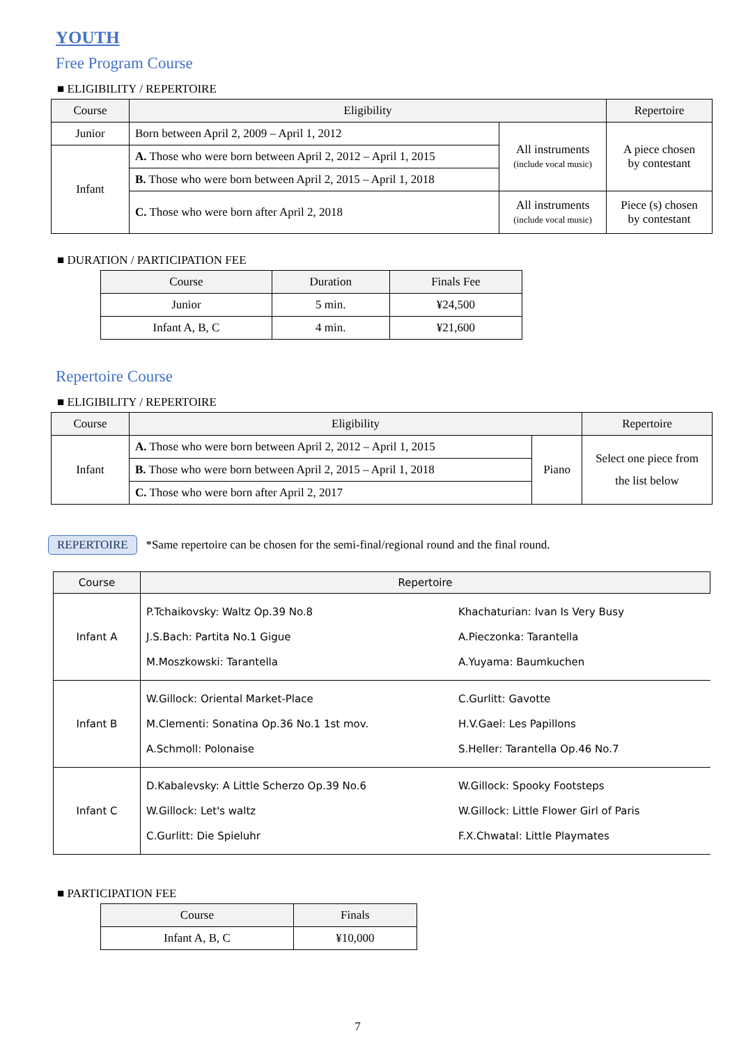YOUTH
Free Program Course
■ ELIGIBILITY / REPERTOIRE
| Course | Eligibility | | Repertoire |
| --- | --- | --- | --- |
| Junior | Born between April 2, 2009 – April 1, 2012 | All instruments (include vocal music) | A piece chosen by contestant |
| Infant | A. Those who were born between April 2, 2012 – April 1, 2015 | | |
| | B. Those who were born between April 2, 2015 – April 1, 2018 | | |
| | C. Those who were born after April 2, 2018 | All instruments (include vocal music) | Piece (s) chosen by contestant |
■ DURATION / PARTICIPATION FEE
| Course | Duration | Finals Fee |
| --- | --- | --- |
| Junior | 5 min. | ¥24,500 |
| Infant A, B, C | 4 min. | ¥21,600 |
Repertoire Course
■ ELIGIBILITY / REPERTOIRE
| Course | Eligibility | | Repertoire |
| --- | --- | --- | --- |
| Infant | A. Those who were born between April 2, 2012 – April 1, 2015 | Piano | Select one piece from the list below |
| | B. Those who were born between April 2, 2015 – April 1, 2018 | | |
| | C. Those who were born after April 2, 2017 | | |
REPERTOIRE *Same repertoire can be chosen for the semi-final/regional round and the final round.
| Course | Repertoire | |
| --- | --- | --- |
| Infant A | P.Tchaikovsky: Waltz Op.39 No.8 J.S.Bach: Partita No.1 Gigue M.Moszkowski: Tarantella | Khachaturian: Ivan Is Very Busy A.Pieczonka: Tarantella A.Yuyama: Baumkuchen |
| Infant B | W.Gillock: Oriental Market-Place M.Clementi: Sonatina Op.36 No.1 1st mov. A.Schmoll: Polonaise | C.Gurlitt: Gavotte H.V.Gael: Les Papillons S.Heller: Tarantella Op.46 No.7 |
| Infant C | D.Kabalevsky: A Little Scherzo Op.39 No.6 W.Gillock: Let's waltz C.Gurlitt: Die Spieluhr | W.Gillock: Spooky Footsteps W.Gillock: Little Flower Girl of Paris F.X.Chwatal: Little Playmates |
■ PARTICIPATION FEE
| Course | Finals |
| --- | --- |
| Infant A, B, C | ¥10,000 |
7